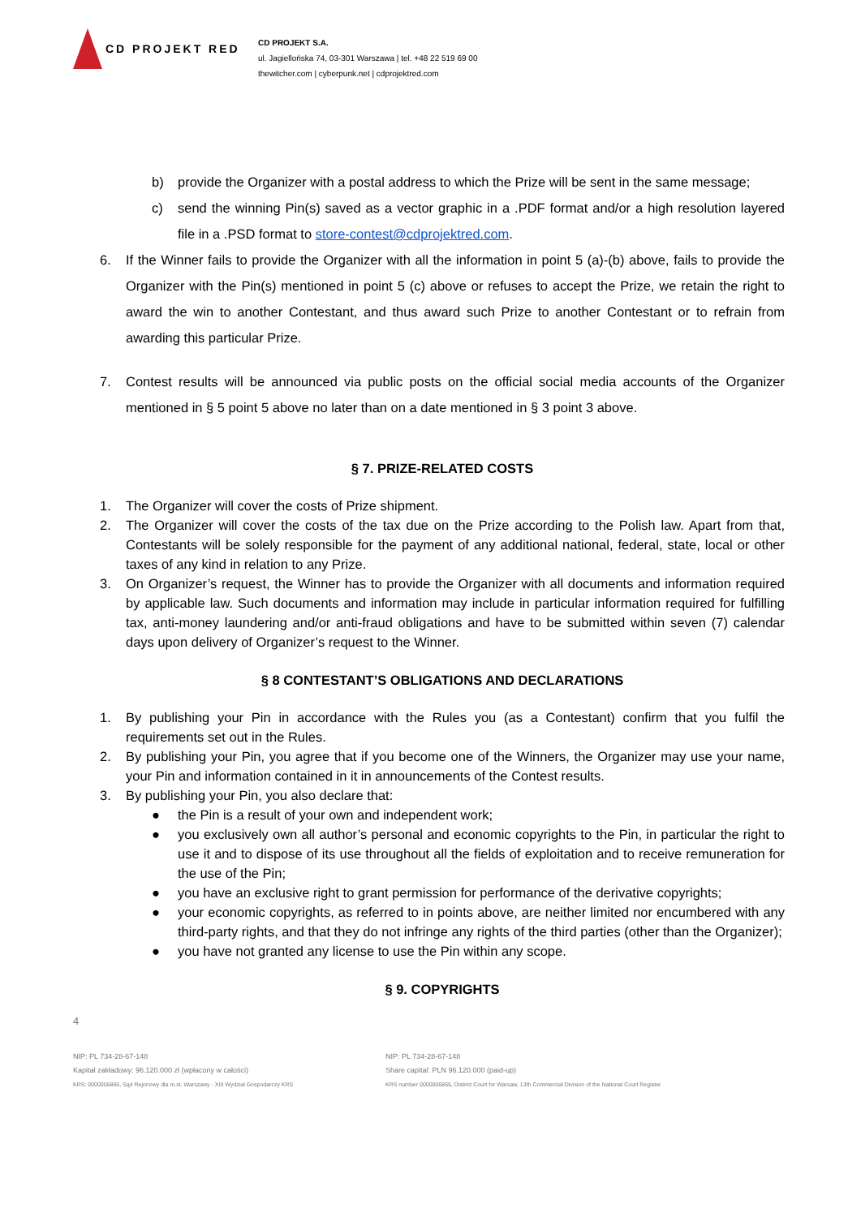CD PROJEKT RED
CD PROJEKT S.A.
ul. Jagiellońska 74, 03-301 Warszawa | tel. +48 22 519 69 00
thewitcher.com | cyberpunk.net | cdprojektred.com
b) provide the Organizer with a postal address to which the Prize will be sent in the same message;
c) send the winning Pin(s) saved as a vector graphic in a .PDF format and/or a high resolution layered file in a .PSD format to store-contest@cdprojektred.com.
6. If the Winner fails to provide the Organizer with all the information in point 5 (a)-(b) above, fails to provide the Organizer with the Pin(s) mentioned in point 5 (c) above or refuses to accept the Prize, we retain the right to award the win to another Contestant, and thus award such Prize to another Contestant or to refrain from awarding this particular Prize.
7. Contest results will be announced via public posts on the official social media accounts of the Organizer mentioned in § 5 point 5 above no later than on a date mentioned in § 3 point 3 above.
§ 7. PRIZE-RELATED COSTS
1. The Organizer will cover the costs of Prize shipment.
2. The Organizer will cover the costs of the tax due on the Prize according to the Polish law. Apart from that, Contestants will be solely responsible for the payment of any additional national, federal, state, local or other taxes of any kind in relation to any Prize.
3. On Organizer’s request, the Winner has to provide the Organizer with all documents and information required by applicable law. Such documents and information may include in particular information required for fulfilling tax, anti-money laundering and/or anti-fraud obligations and have to be submitted within seven (7) calendar days upon delivery of Organizer’s request to the Winner.
§ 8 CONTESTANT’S OBLIGATIONS AND DECLARATIONS
1. By publishing your Pin in accordance with the Rules you (as a Contestant) confirm that you fulfil the requirements set out in the Rules.
2. By publishing your Pin, you agree that if you become one of the Winners, the Organizer may use your name, your Pin and information contained in it in announcements of the Contest results.
3. By publishing your Pin, you also declare that:
● the Pin is a result of your own and independent work;
● you exclusively own all author’s personal and economic copyrights to the Pin, in particular the right to use it and to dispose of its use throughout all the fields of exploitation and to receive remuneration for the use of the Pin;
● you have an exclusive right to grant permission for performance of the derivative copyrights;
● your economic copyrights, as referred to in points above, are neither limited nor encumbered with any third-party rights, and that they do not infringe any rights of the third parties (other than the Organizer);
● you have not granted any license to use the Pin within any scope.
§ 9. COPYRIGHTS
4
NIP: PL 734-28-67-148
Kapitał zakładowy: 96.120.000 zł (wpłacony w całości)
KRS: 0000006865, Sąd Rejonowy dla m.st. Warszawy - XIII Wydział Gospodarczy KRS
NIP: PL 734-28-67-148
Share capital: PLN 96.120.000 (paid-up)
KRS number 0000006865, District Court for Warsaw, 13th Commercial Division of the National Court Register